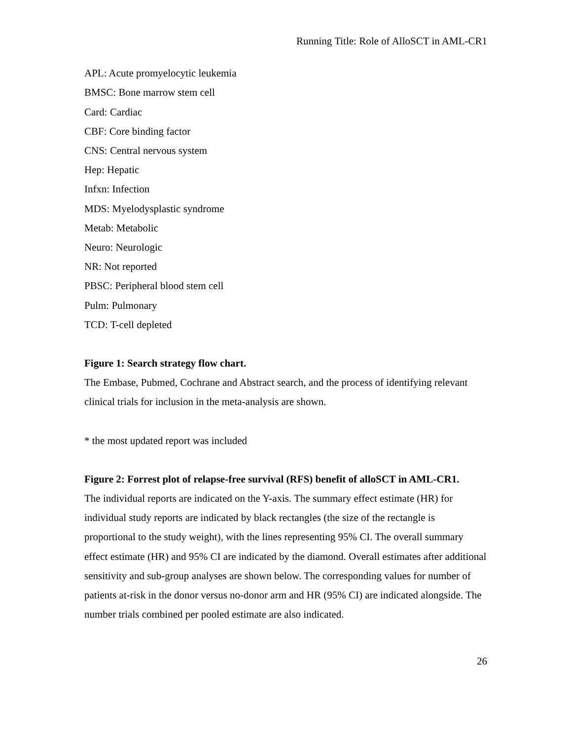Running Title: Role of AlloSCT in AML-CR1
APL: Acute promyelocytic leukemia
BMSC: Bone marrow stem cell
Card: Cardiac
CBF: Core binding factor
CNS: Central nervous system
Hep: Hepatic
Infxn: Infection
MDS: Myelodysplastic syndrome
Metab: Metabolic
Neuro: Neurologic
NR: Not reported
PBSC: Peripheral blood stem cell
Pulm: Pulmonary
TCD: T-cell depleted
Figure 1: Search strategy flow chart.
The Embase, Pubmed, Cochrane and Abstract search, and the process of identifying relevant clinical trials for inclusion in the meta-analysis are shown.
* the most updated report was included
Figure 2: Forrest plot of relapse-free survival (RFS) benefit of alloSCT in AML-CR1.
The individual reports are indicated on the Y-axis. The summary effect estimate (HR) for individual study reports are indicated by black rectangles (the size of the rectangle is proportional to the study weight), with the lines representing 95% CI. The overall summary effect estimate (HR) and 95% CI are indicated by the diamond. Overall estimates after additional sensitivity and sub-group analyses are shown below. The corresponding values for number of patients at-risk in the donor versus no-donor arm and HR (95% CI) are indicated alongside. The number trials combined per pooled estimate are also indicated.
26